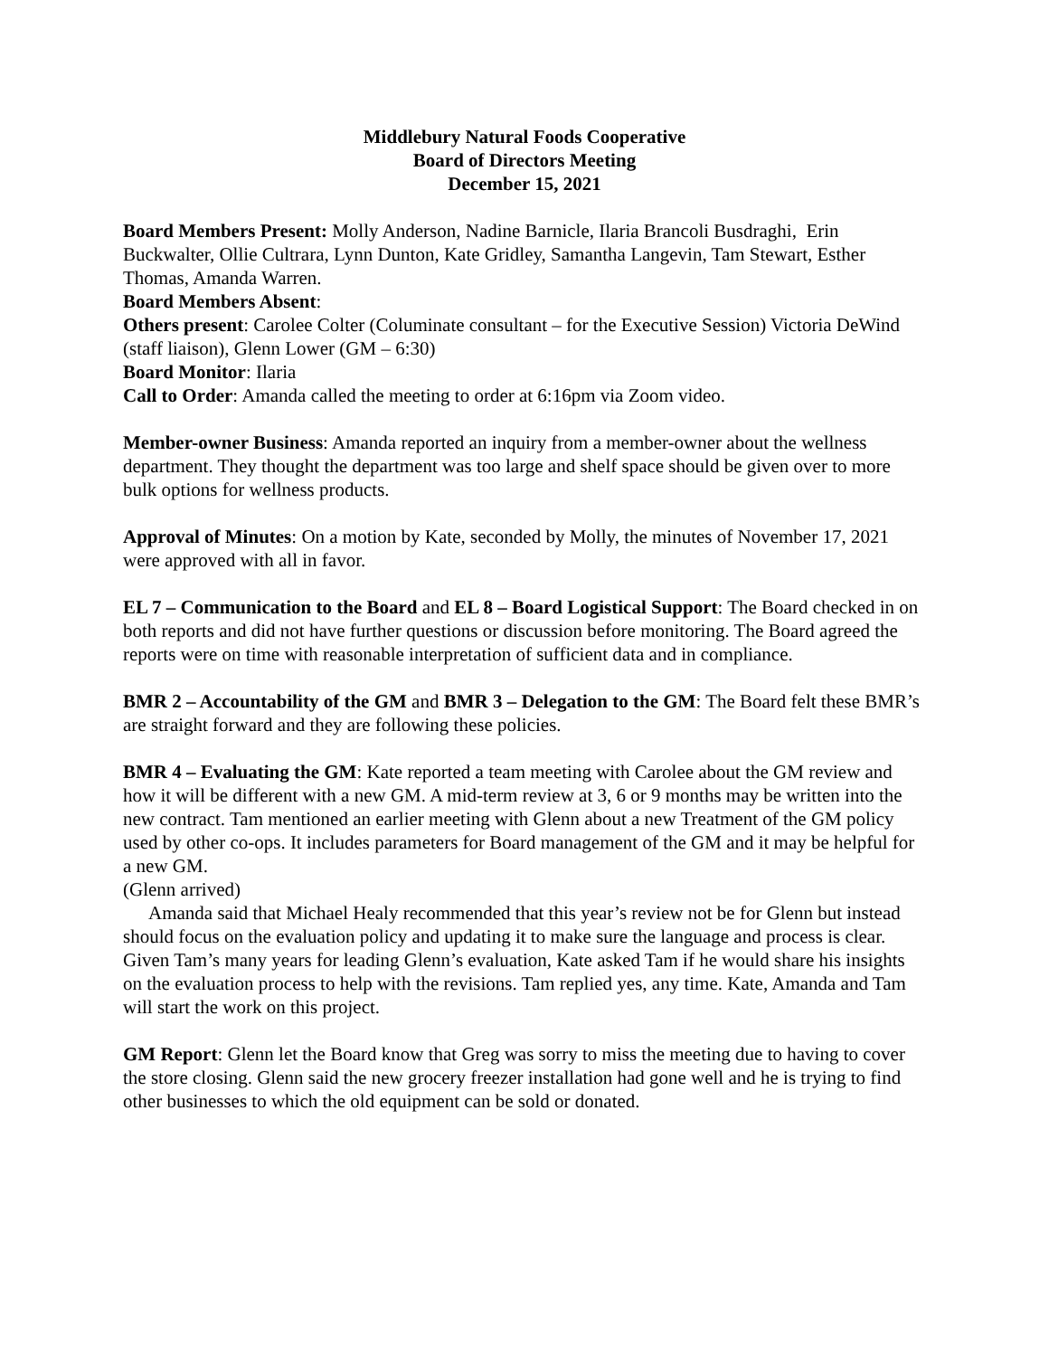Middlebury Natural Foods Cooperative
Board of Directors Meeting
December 15, 2021
Board Members Present: Molly Anderson, Nadine Barnicle, Ilaria Brancoli Busdraghi, Erin Buckwalter, Ollie Cultrara, Lynn Dunton, Kate Gridley, Samantha Langevin, Tam Stewart, Esther Thomas, Amanda Warren.
Board Members Absent:
Others present: Carolee Colter (Columinate consultant – for the Executive Session) Victoria DeWind (staff liaison), Glenn Lower (GM – 6:30)
Board Monitor: Ilaria
Call to Order: Amanda called the meeting to order at 6:16pm via Zoom video.
Member-owner Business: Amanda reported an inquiry from a member-owner about the wellness department. They thought the department was too large and shelf space should be given over to more bulk options for wellness products.
Approval of Minutes: On a motion by Kate, seconded by Molly, the minutes of November 17, 2021 were approved with all in favor.
EL 7 – Communication to the Board and EL 8 – Board Logistical Support: The Board checked in on both reports and did not have further questions or discussion before monitoring. The Board agreed the reports were on time with reasonable interpretation of sufficient data and in compliance.
BMR 2 – Accountability of the GM and BMR 3 – Delegation to the GM: The Board felt these BMR’s are straight forward and they are following these policies.
BMR 4 – Evaluating the GM: Kate reported a team meeting with Carolee about the GM review and how it will be different with a new GM. A mid-term review at 3, 6 or 9 months may be written into the new contract. Tam mentioned an earlier meeting with Glenn about a new Treatment of the GM policy used by other co-ops. It includes parameters for Board management of the GM and it may be helpful for a new GM.
(Glenn arrived)
Amanda said that Michael Healy recommended that this year’s review not be for Glenn but instead should focus on the evaluation policy and updating it to make sure the language and process is clear. Given Tam’s many years for leading Glenn’s evaluation, Kate asked Tam if he would share his insights on the evaluation process to help with the revisions. Tam replied yes, any time. Kate, Amanda and Tam will start the work on this project.
GM Report: Glenn let the Board know that Greg was sorry to miss the meeting due to having to cover the store closing. Glenn said the new grocery freezer installation had gone well and he is trying to find other businesses to which the old equipment can be sold or donated.